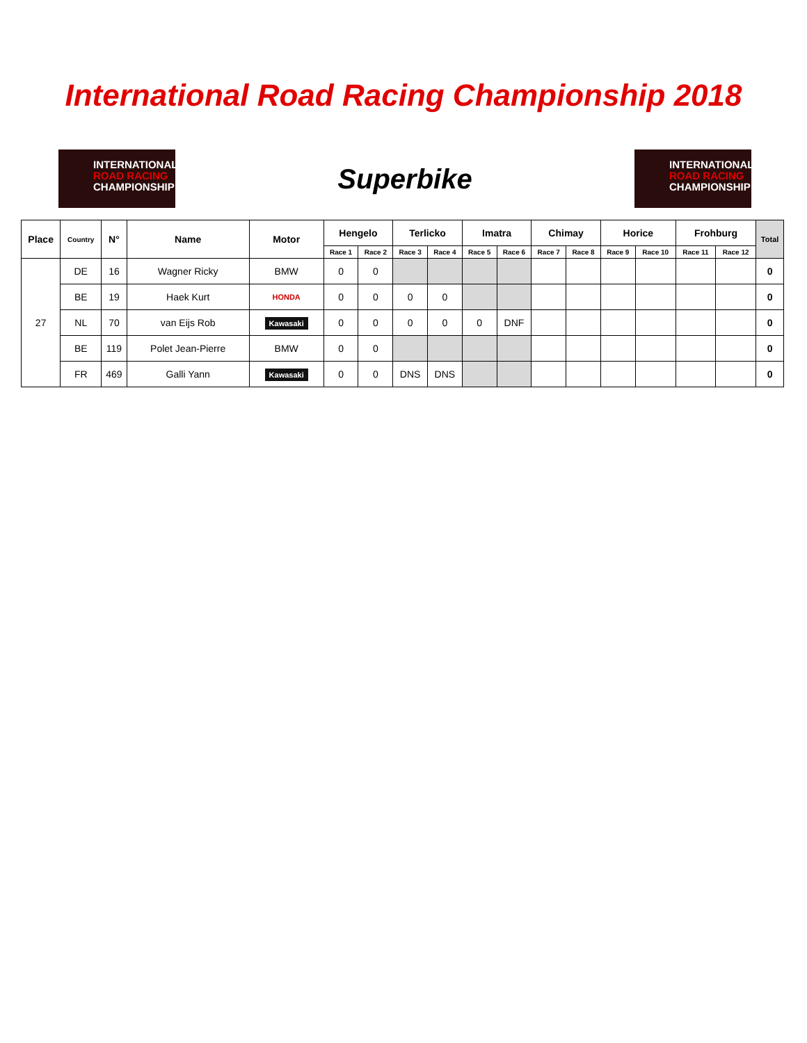International Road Racing Championship 2018
INTERNATIONAL
ROAD RACING
CHAMPIONSHIP
Superbike
INTERNATIONAL
ROAD RACING
CHAMPIONSHIP
| Place | Country | N° | Name | Motor | Hengelo | | Terlicko | | Imatra | | Chimay | | Horice | | Frohburg | | Total |
| --- | --- | --- | --- | --- | --- | --- | --- | --- | --- | --- | --- | --- | --- | --- | --- | --- | --- |
| | | | | | Race 1 | Race 2 | Race 3 | Race 4 | Race 5 | Race 6 | Race 7 | Race 8 | Race 9 | Race 10 | Race 11 | Race 12 | |
| 27 | DE | 16 | Wagner Ricky | BMW | 0 | 0 | | | | | | | | | | | 0 |
| | BE | 19 | Haek Kurt | HONDA | 0 | 0 | 0 | 0 | | | | | | | | | 0 |
| | NL | 70 | van Eijs Rob | Kawasaki | 0 | 0 | 0 | 0 | 0 | DNF | | | | | | | 0 |
| | BE | 119 | Polet Jean-Pierre | BMW | 0 | 0 | | | | | | | | | | | 0 |
| | FR | 469 | Galli Yann | Kawasaki | 0 | 0 | DNS | DNS | | | | | | | | | 0 |